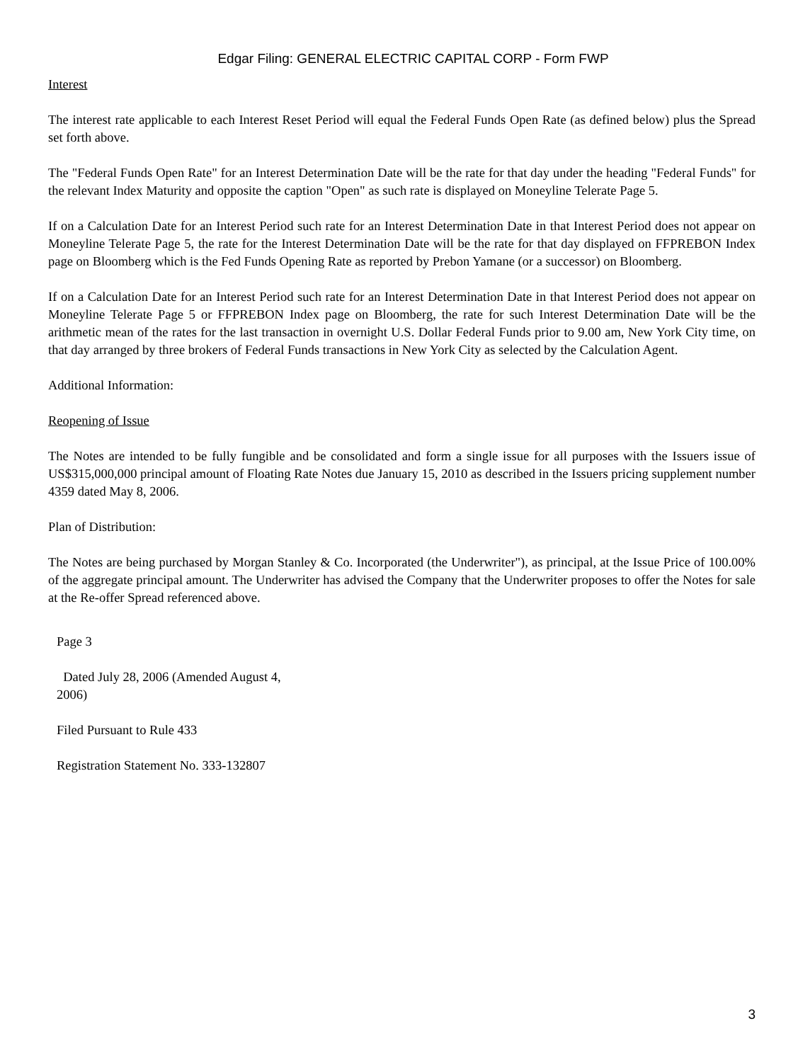Edgar Filing: GENERAL ELECTRIC CAPITAL CORP - Form FWP
Interest
The interest rate applicable to each Interest Reset Period will equal the Federal Funds Open Rate (as defined below) plus the Spread set forth above.
The "Federal Funds Open Rate" for an Interest Determination Date will be the rate for that day under the heading "Federal Funds" for the relevant Index Maturity and opposite the caption "Open" as such rate is displayed on Moneyline Telerate Page 5.
If on a Calculation Date for an Interest Period such rate for an Interest Determination Date in that Interest Period does not appear on Moneyline Telerate Page 5, the rate for the Interest Determination Date will be the rate for that day displayed on FFPREBON Index page on Bloomberg which is the Fed Funds Opening Rate as reported by Prebon Yamane (or a successor) on Bloomberg.
If on a Calculation Date for an Interest Period such rate for an Interest Determination Date in that Interest Period does not appear on Moneyline Telerate Page 5 or FFPREBON Index page on Bloomberg, the rate for such Interest Determination Date will be the arithmetic mean of the rates for the last transaction in overnight U.S. Dollar Federal Funds prior to 9.00 am, New York City time, on that day arranged by three brokers of Federal Funds transactions in New York City as selected by the Calculation Agent.
Additional Information:
Reopening of Issue
The Notes are intended to be fully fungible and be consolidated and form a single issue for all purposes with the Issuers issue of US$315,000,000 principal amount of Floating Rate Notes due January 15, 2010 as described in the Issuers pricing supplement number 4359 dated May 8, 2006.
Plan of Distribution:
The Notes are being purchased by Morgan Stanley & Co. Incorporated (the Underwriter"), as principal, at the Issue Price of 100.00% of the aggregate principal amount. The Underwriter has advised the Company that the Underwriter proposes to offer the Notes for sale at the Re-offer Spread referenced above.
Page 3
Dated July 28, 2006 (Amended August 4, 2006)
Filed Pursuant to Rule 433
Registration Statement No. 333-132807
3